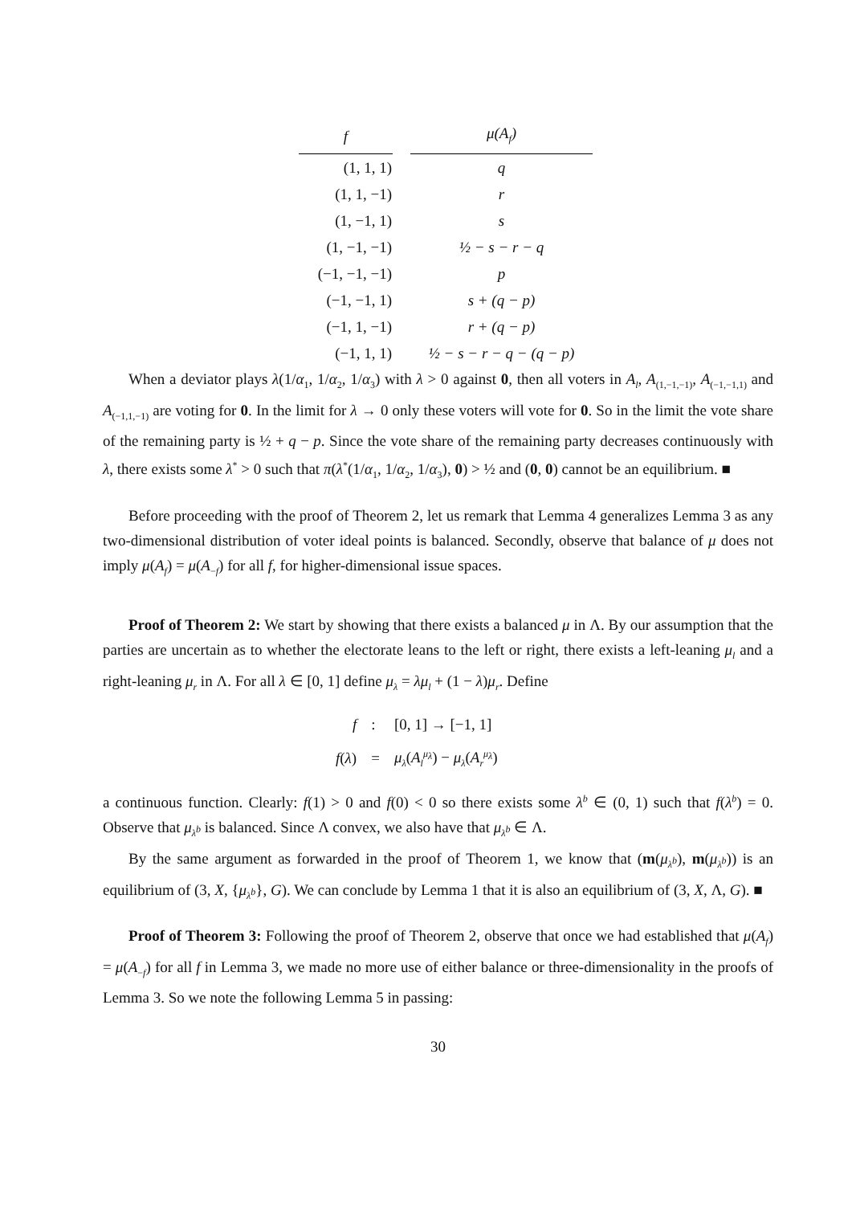| f | μ ( A<sub>f</sub> ) |
| --- | --- |
| (1, 1, 1) | q |
| (1, 1, −1) | r |
| (1, −1, 1) | s |
| (1, −1, −1) | ½ − s − r − q |
| (−1, −1, −1) | p |
| (−1, −1, 1) | s + (q − p) |
| (−1, 1, −1) | r + (q − p) |
| (−1, 1, 1) | ½ − s − r − q − (q − p) |
When a deviator plays λ(1/α<sub>1</sub>, 1/α<sub>2</sub>, 1/α<sub>3</sub>) with λ > 0 against 0, then all voters in A<sub>l</sub>, A<sub>(1,−1,−1)</sub>, A<sub>(−1,−1,1)</sub> and A<sub>(−1,1,−1)</sub> are voting for 0. In the limit for λ → 0 only these voters will vote for 0. So in the limit the vote share of the remaining party is ½ + q − p. Since the vote share of the remaining party decreases continuously with λ, there exists some λ<sup>*</sup> > 0 such that π(λ<sup>*</sup>(1/α<sub>1</sub>, 1/α<sub>2</sub>, 1/α<sub>3</sub>), 0) > ½ and (0, 0) cannot be an equilibrium. ■
Before proceeding with the proof of Theorem 2, let us remark that Lemma 4 generalizes Lemma 3 as any two-dimensional distribution of voter ideal points is balanced. Secondly, observe that balance of μ does not imply μ(A<sub>f</sub>) = μ(A<sub>−f</sub>) for all f, for higher-dimensional issue spaces.
Proof of Theorem 2: We start by showing that there exists a balanced μ in Λ. By our assumption that the parties are uncertain as to whether the electorate leans to the left or right, there exists a left-leaning μ<sub>l</sub> and a right-leaning μ<sub>r</sub> in Λ. For all λ ∈ [0, 1] define μ<sub>λ</sub> = λμ<sub>l</sub> + (1 − λ)μ<sub>r</sub>. Define
| f | : | [0, 1] → [−1, 1] |
| f ( λ ) | = | μ<sub>λ</sub> ( A<sub>l</sub><sup>μ<sub>λ</sub></sup> ) − μ<sub>λ</sub> ( A<sub>r</sub><sup>μ<sub>λ</sub></sup> ) |
a continuous function. Clearly: f(1) > 0 and f(0) < 0 so there exists some λ<sup>b</sup> ∈ (0, 1) such that f(λ<sup>b</sup>) = 0. Observe that μ<sub>λ<sup>b</sup></sub> is balanced. Since Λ convex, we also have that μ<sub>λ<sup>b</sup></sub> ∈ Λ.
By the same argument as forwarded in the proof of Theorem 1, we know that (m(μ<sub>λ<sup>b</sup></sub>), m(μ<sub>λ<sup>b</sup></sub>)) is an equilibrium of (3, X, {μ<sub>λ<sup>b</sup></sub>}, G). We can conclude by Lemma 1 that it is also an equilibrium of (3, X, Λ, G). ■
Proof of Theorem 3: Following the proof of Theorem 2, observe that once we had established that μ(A<sub>f</sub>) = μ(A<sub>−f</sub>) for all f in Lemma 3, we made no more use of either balance or three-dimensionality in the proofs of Lemma 3. So we note the following Lemma 5 in passing:
30